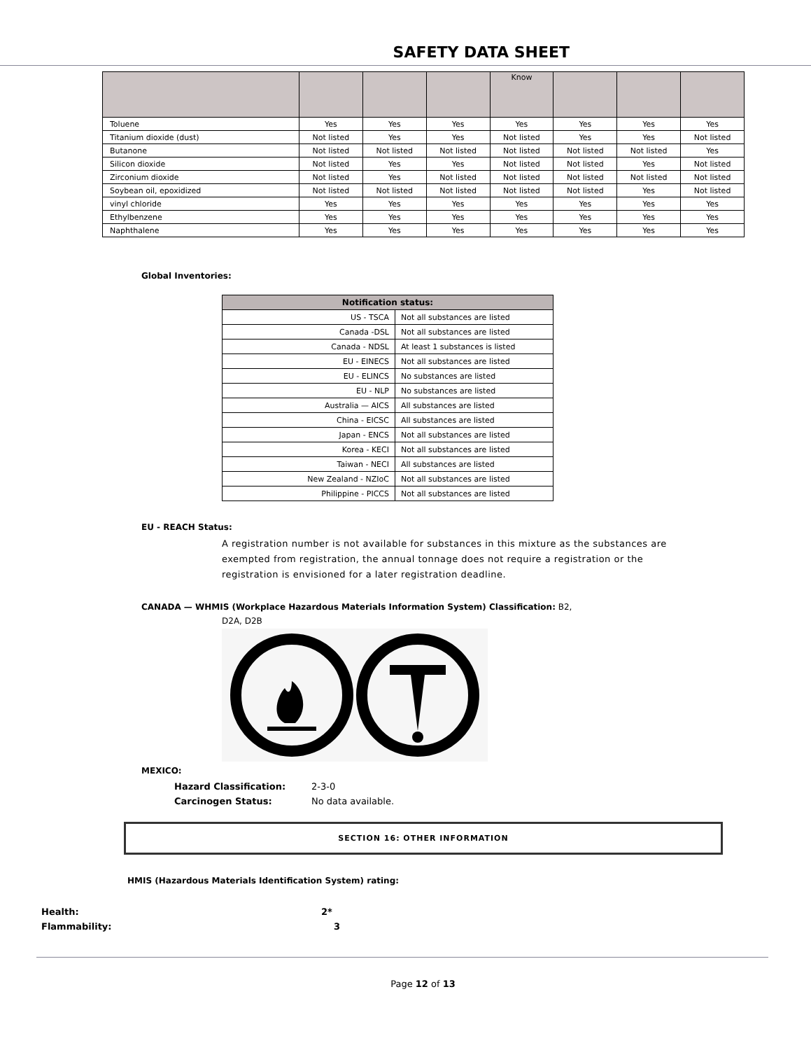SAFETY DATA SHEET
| | | | | Know | | | |
| Toluene | Yes | Yes | Yes | Yes | Yes | Yes | Yes |
| Titanium dioxide (dust) | Not listed | Yes | Yes | Not listed | Yes | Yes | Not listed |
| Butanone | Not listed | Not listed | Not listed | Not listed | Not listed | Not listed | Yes |
| Silicon dioxide | Not listed | Yes | Yes | Not listed | Not listed | Yes | Not listed |
| Zirconium dioxide | Not listed | Yes | Not listed | Not listed | Not listed | Not listed | Not listed |
| Soybean oil, epoxidized | Not listed | Not listed | Not listed | Not listed | Not listed | Yes | Not listed |
| vinyl chloride | Yes | Yes | Yes | Yes | Yes | Yes | Yes |
| Ethylbenzene | Yes | Yes | Yes | Yes | Yes | Yes | Yes |
| Naphthalene | Yes | Yes | Yes | Yes | Yes | Yes | Yes |
Global Inventories:
| Notification status: | |
| --- | --- |
| US - TSCA | Not all substances are listed |
| Canada -DSL | Not all substances are listed |
| Canada - NDSL | At least 1 substances is listed |
| EU - EINECS | Not all substances are listed |
| EU - ELINCS | No substances are listed |
| EU - NLP | No substances are listed |
| Australia — AICS | All substances are listed |
| China - EICSC | All substances are listed |
| Japan - ENCS | Not all substances are listed |
| Korea - KECI | Not all substances are listed |
| Taiwan - NECI | All substances are listed |
| New Zealand - NZIoC | Not all substances are listed |
| Philippine - PICCS | Not all substances are listed |
EU - REACH Status:
A registration number is not available for substances in this mixture as the substances are exempted from registration, the annual tonnage does not require a registration or the registration is envisioned for a later registration deadline.
CANADA — WHMIS (Workplace Hazardous Materials Information System) Classification: B2,
D2A, D2B
MEXICO:
Hazard Classification: 2-3-0
Carcinogen Status: No data available.
SECTION 16: OTHER INFORMATION
HMIS (Hazardous Materials Identification System) rating:
Health: 2*
Flammability: 3
Page 12 of 13